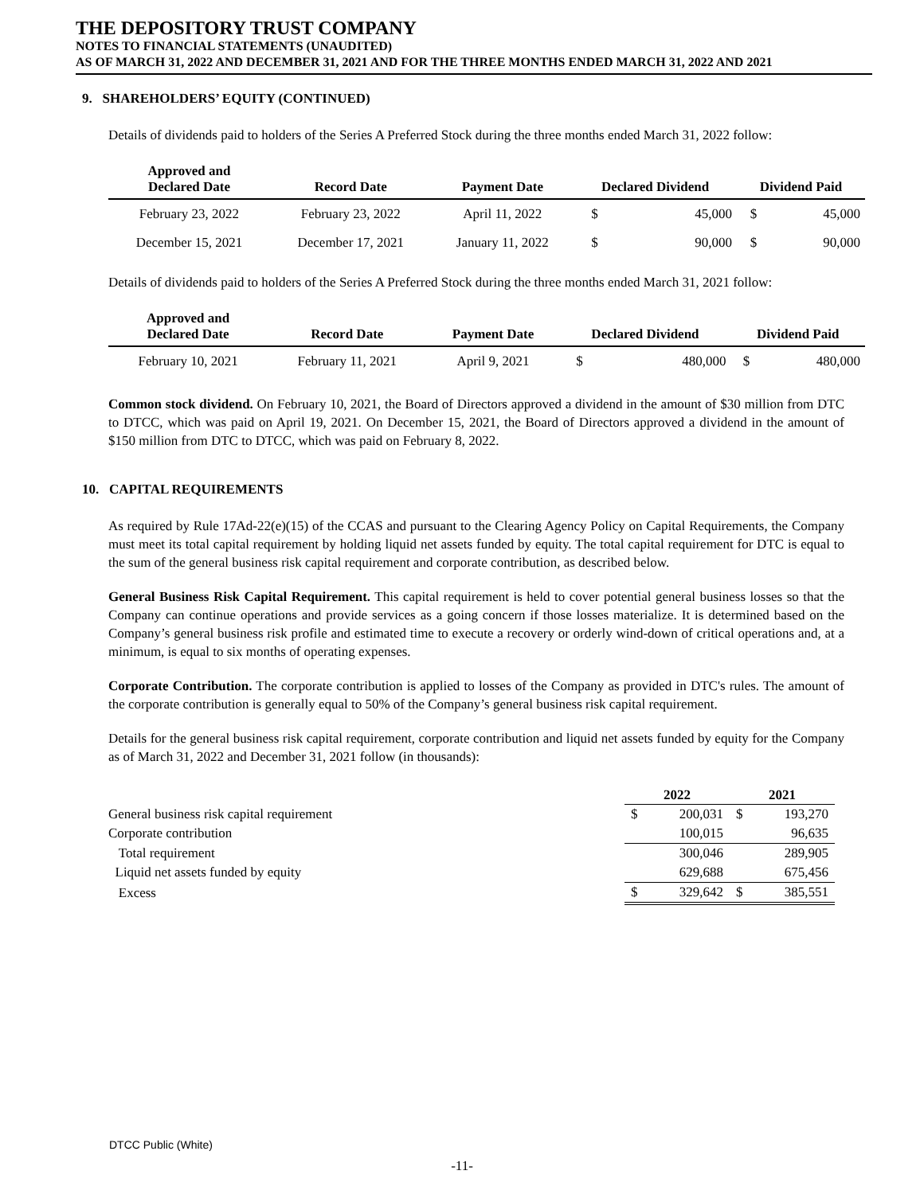THE DEPOSITORY TRUST COMPANY
NOTES TO FINANCIAL STATEMENTS (UNAUDITED)
AS OF MARCH 31, 2022 AND DECEMBER 31, 2021 AND FOR THE THREE MONTHS ENDED MARCH 31, 2022 AND 2021
9. SHAREHOLDERS’ EQUITY (CONTINUED)
Details of dividends paid to holders of the Series A Preferred Stock during the three months ended March 31, 2022 follow:
| Approved and Declared Date | Record Date | Payment Date | Declared Dividend | | Dividend Paid | |
| --- | --- | --- | --- | --- | --- | --- |
| February 23, 2022 | February 23, 2022 | April 11, 2022 | $ | 45,000 | $ | 45,000 |
| December 15, 2021 | December 17, 2021 | January 11, 2022 | $ | 90,000 | $ | 90,000 |
Details of dividends paid to holders of the Series A Preferred Stock during the three months ended March 31, 2021 follow:
| Approved and Declared Date | Record Date | Payment Date | Declared Dividend | | Dividend Paid | |
| --- | --- | --- | --- | --- | --- | --- |
| February 10, 2021 | February 11, 2021 | April 9, 2021 | $ | 480,000 | $ | 480,000 |
Common stock dividend. On February 10, 2021, the Board of Directors approved a dividend in the amount of $30 million from DTC to DTCC, which was paid on April 19, 2021. On December 15, 2021, the Board of Directors approved a dividend in the amount of $150 million from DTC to DTCC, which was paid on February 8, 2022.
10. CAPITAL REQUIREMENTS
As required by Rule 17Ad-22(e)(15) of the CCAS and pursuant to the Clearing Agency Policy on Capital Requirements, the Company must meet its total capital requirement by holding liquid net assets funded by equity. The total capital requirement for DTC is equal to the sum of the general business risk capital requirement and corporate contribution, as described below.
General Business Risk Capital Requirement. This capital requirement is held to cover potential general business losses so that the Company can continue operations and provide services as a going concern if those losses materialize. It is determined based on the Company’s general business risk profile and estimated time to execute a recovery or orderly wind-down of critical operations and, at a minimum, is equal to six months of operating expenses.
Corporate Contribution. The corporate contribution is applied to losses of the Company as provided in DTC's rules. The amount of the corporate contribution is generally equal to 50% of the Company’s general business risk capital requirement.
Details for the general business risk capital requirement, corporate contribution and liquid net assets funded by equity for the Company as of March 31, 2022 and December 31, 2021 follow (in thousands):
| | 2022 | | 2021 | |
| General business risk capital requirement | $ | 200,031 | $ | 193,270 |
| Corporate contribution | | 100,015 | | 96,635 |
| Total requirement | | 300,046 | | 289,905 |
| Liquid net assets funded by equity | | 629,688 | | 675,456 |
| Excess | $ | 329,642 | $ | 385,551 |
DTCC Public (White)
-11-